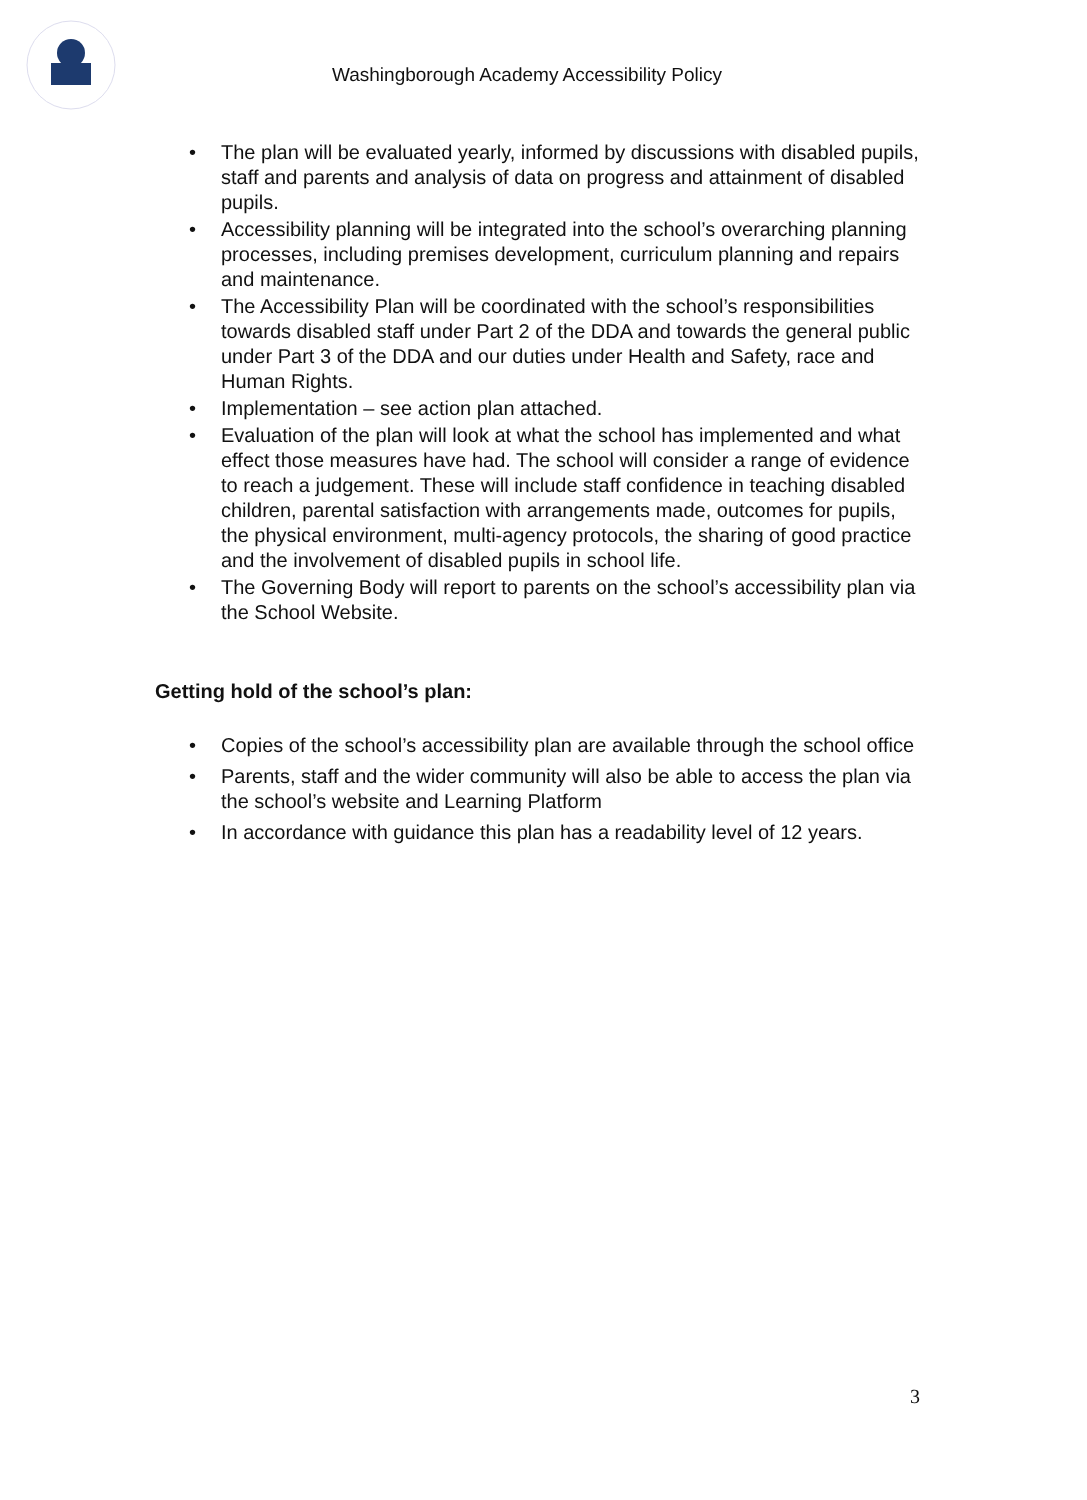Washingborough Academy Accessibility Policy
• The plan will be evaluated yearly, informed by discussions with disabled pupils, staff and parents and analysis of data on progress and attainment of disabled pupils.
• Accessibility planning will be integrated into the school’s overarching planning processes, including premises development, curriculum planning and repairs and maintenance.
• The Accessibility Plan will be coordinated with the school’s responsibilities towards disabled staff under Part 2 of the DDA and towards the general public under Part 3 of the DDA and our duties under Health and Safety, race and Human Rights.
• Implementation – see action plan attached.
• Evaluation of the plan will look at what the school has implemented and what effect those measures have had. The school will consider a range of evidence to reach a judgement. These will include staff confidence in teaching disabled children, parental satisfaction with arrangements made, outcomes for pupils, the physical environment, multi-agency protocols, the sharing of good practice and the involvement of disabled pupils in school life.
• The Governing Body will report to parents on the school’s accessibility plan via the School Website.
Getting hold of the school’s plan:
• Copies of the school’s accessibility plan are available through the school office
• Parents, staff and the wider community will also be able to access the plan via the school’s website and Learning Platform
• In accordance with guidance this plan has a readability level of 12 years.
3